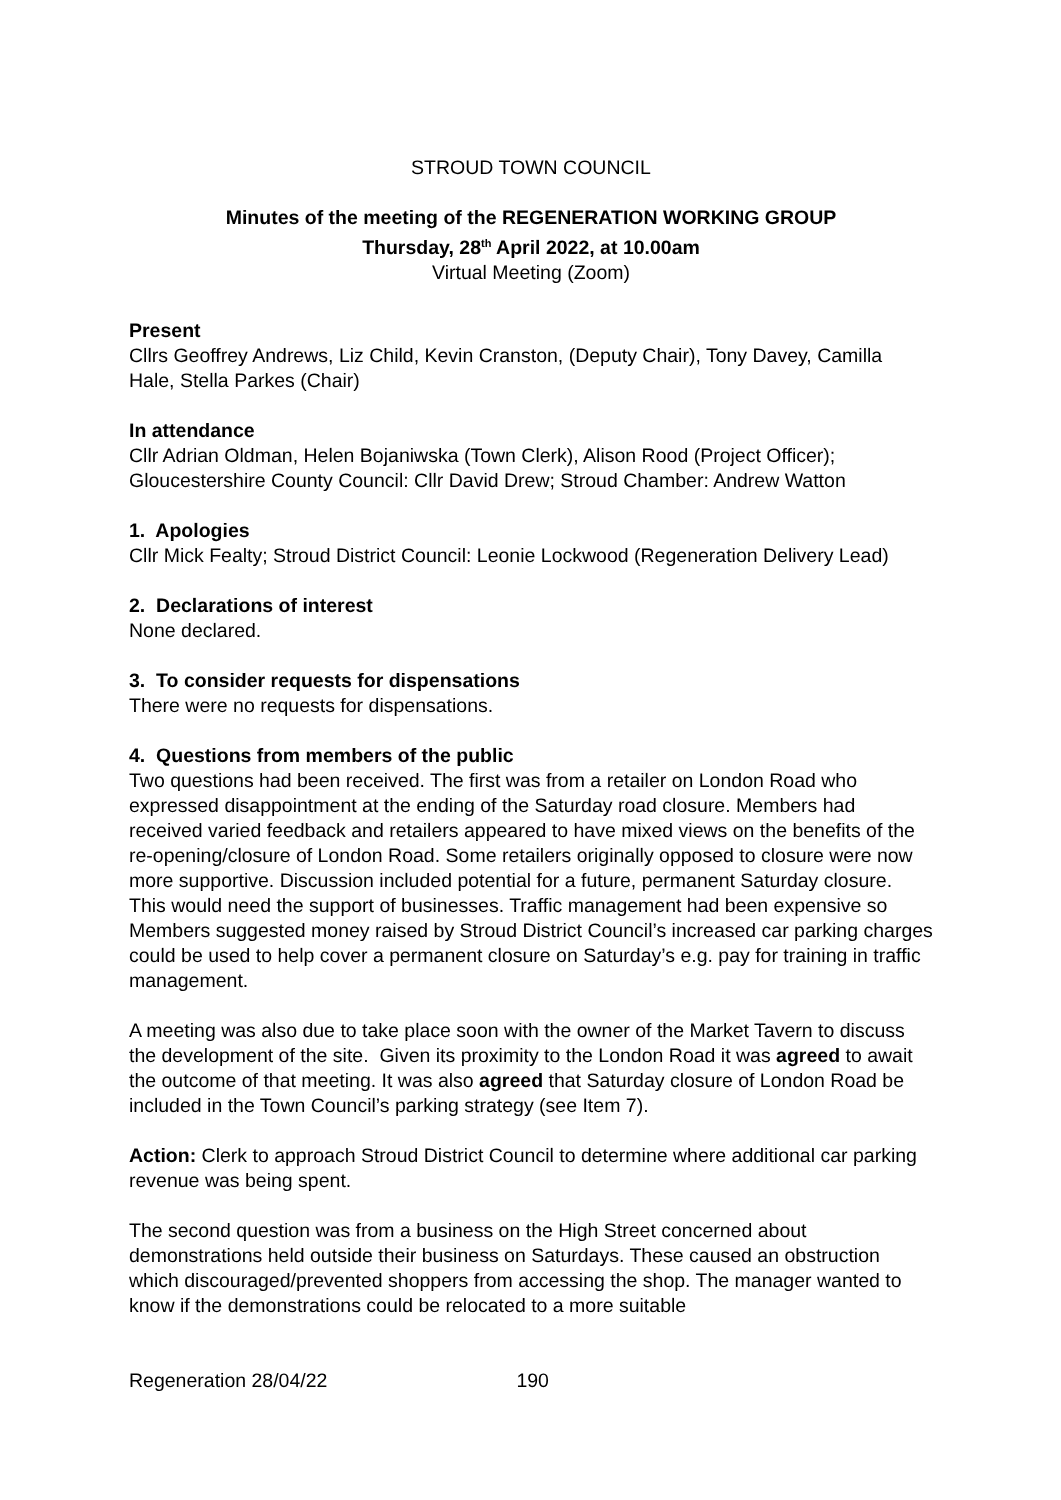STROUD TOWN COUNCIL
Minutes of the meeting of the REGENERATION WORKING GROUP
Thursday, 28<sup>th</sup> April 2022, at 10.00am
Virtual Meeting (Zoom)
Present
Cllrs Geoffrey Andrews, Liz Child, Kevin Cranston, (Deputy Chair), Tony Davey, Camilla Hale, Stella Parkes (Chair)
In attendance
Cllr Adrian Oldman, Helen Bojaniwska (Town Clerk), Alison Rood (Project Officer); Gloucestershire County Council: Cllr David Drew; Stroud Chamber: Andrew Watton
1. Apologies
Cllr Mick Fealty; Stroud District Council: Leonie Lockwood (Regeneration Delivery Lead)
2. Declarations of interest
None declared.
3. To consider requests for dispensations
There were no requests for dispensations.
4. Questions from members of the public
Two questions had been received. The first was from a retailer on London Road who expressed disappointment at the ending of the Saturday road closure. Members had received varied feedback and retailers appeared to have mixed views on the benefits of the re-opening/closure of London Road. Some retailers originally opposed to closure were now more supportive. Discussion included potential for a future, permanent Saturday closure. This would need the support of businesses. Traffic management had been expensive so Members suggested money raised by Stroud District Council’s increased car parking charges could be used to help cover a permanent closure on Saturday’s e.g. pay for training in traffic management.
A meeting was also due to take place soon with the owner of the Market Tavern to discuss the development of the site. Given its proximity to the London Road it was agreed to await the outcome of that meeting. It was also agreed that Saturday closure of London Road be included in the Town Council’s parking strategy (see Item 7).
Action: Clerk to approach Stroud District Council to determine where additional car parking revenue was being spent.
The second question was from a business on the High Street concerned about demonstrations held outside their business on Saturdays. These caused an obstruction which discouraged/prevented shoppers from accessing the shop. The manager wanted to know if the demonstrations could be relocated to a more suitable
Regeneration 28/04/22 190